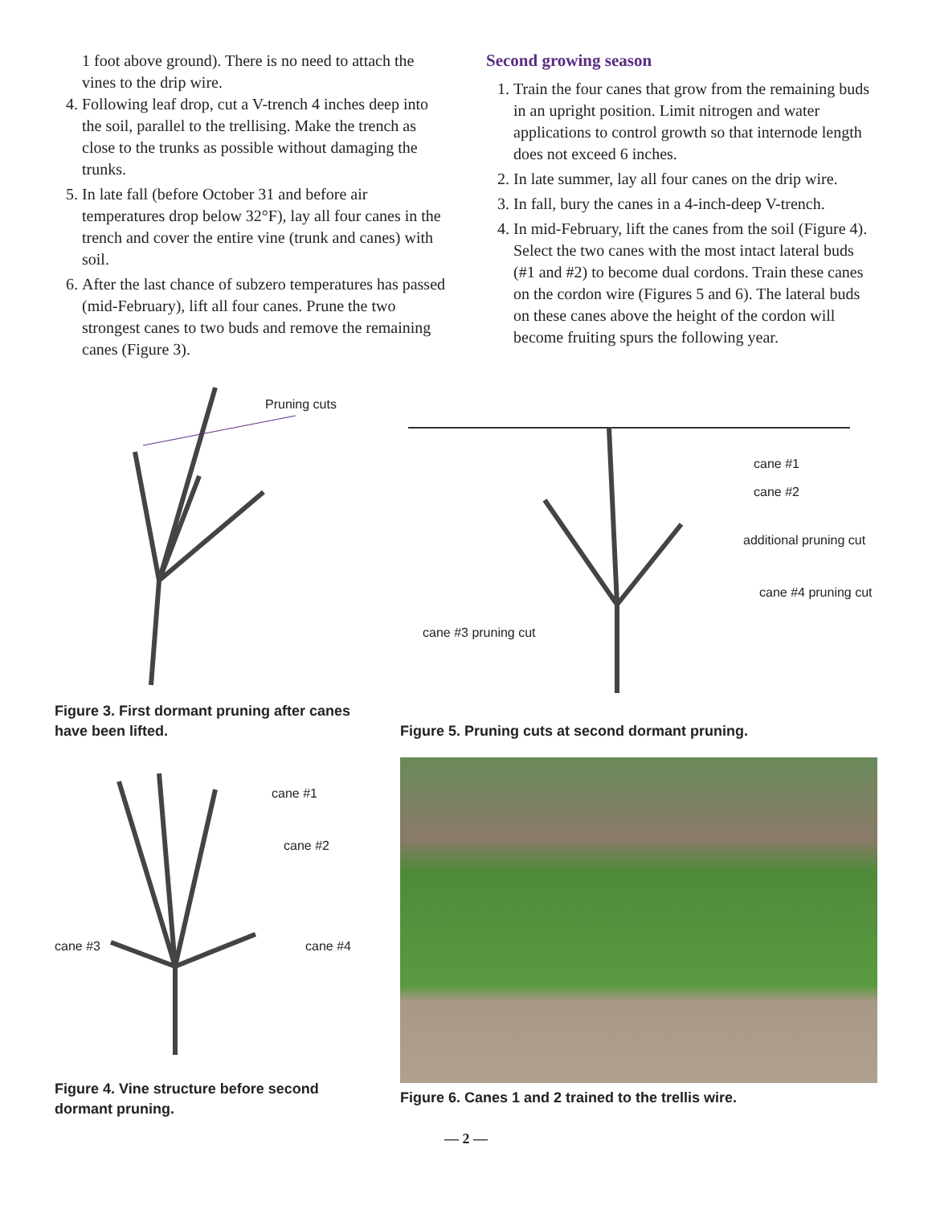1 foot above ground). There is no need to attach the vines to the drip wire.
4. Following leaf drop, cut a V-trench 4 inches deep into the soil, parallel to the trellising. Make the trench as close to the trunks as possible without damaging the trunks.
5. In late fall (before October 31 and before air temperatures drop below 32°F), lay all four canes in the trench and cover the entire vine (trunk and canes) with soil.
6. After the last chance of subzero temperatures has passed (mid-February), lift all four canes. Prune the two strongest canes to two buds and remove the remaining canes (Figure 3).
Second growing season
1. Train the four canes that grow from the remaining buds in an upright position. Limit nitrogen and water applications to control growth so that internode length does not exceed 6 inches.
2. In late summer, lay all four canes on the drip wire.
3. In fall, bury the canes in a 4-inch-deep V-trench.
4. In mid-February, lift the canes from the soil (Figure 4). Select the two canes with the most intact lateral buds (#1 and #2) to become dual cordons. Train these canes on the cordon wire (Figures 5 and 6). The lateral buds on these canes above the height of the cordon will become fruiting spurs the following year.
Pruning cuts
Figure 3. First dormant pruning after canes have been lifted.
cane #1
cane #2
additional pruning cut
cane #4 pruning cut
cane #3 pruning cut
Figure 5. Pruning cuts at second dormant pruning.
cane #1
cane #2
cane #3
cane #4
Figure 4. Vine structure before second dormant pruning.
Figure 6. Canes 1 and 2 trained to the trellis wire.
— 2 —